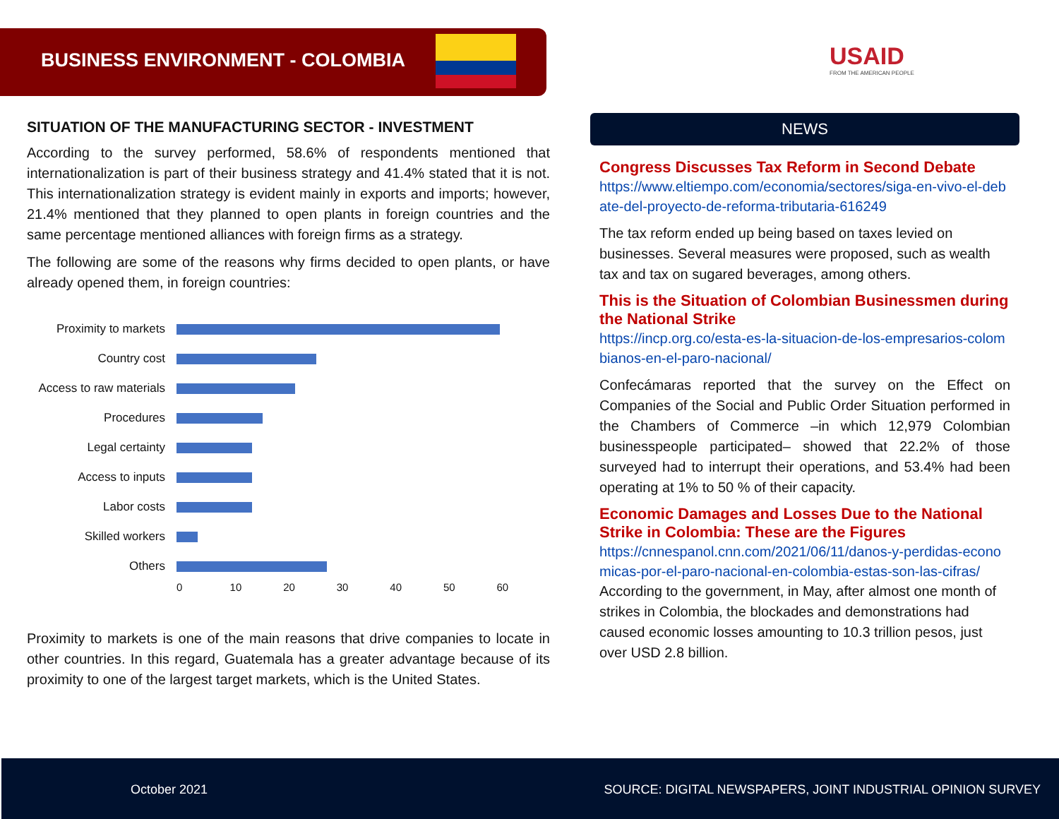BUSINESS ENVIRONMENT - COLOMBIA
USAID
FROM THE AMERICAN PEOPLE
SITUATION OF THE MANUFACTURING SECTOR - INVESTMENT
According to the survey performed, 58.6% of respondents mentioned that internationalization is part of their business strategy and 41.4% stated that it is not. This internationalization strategy is evident mainly in exports and imports; however, 21.4% mentioned that they planned to open plants in foreign countries and the same percentage mentioned alliances with foreign firms as a strategy.
The following are some of the reasons why firms decided to open plants, or have already opened them, in foreign countries:
Proximity to markets
Country cost
Access to raw materials
Procedures
Legal certainty
Access to inputs
Labor costs
Skilled workers
Others
0 10 20 30 40 50 60
Proximity to markets is one of the main reasons that drive companies to locate in other countries. In this regard, Guatemala has a greater advantage because of its proximity to one of the largest target markets, which is the United States.
NEWS
Congress Discusses Tax Reform in Second Debate
https://www.eltiempo.com/economia/sectores/siga-en-vivo-el-debate-del-proyecto-de-reforma-tributaria-616249
The tax reform ended up being based on taxes levied on businesses. Several measures were proposed, such as wealth tax and tax on sugared beverages, among others.
This is the Situation of Colombian Businessmen during the National Strike
https://incp.org.co/esta-es-la-situacion-de-los-empresarios-colombianos-en-el-paro-nacional/
Confecámaras reported that the survey on the Effect on Companies of the Social and Public Order Situation performed in the Chambers of Commerce –in which 12,979 Colombian businesspeople participated– showed that 22.2% of those surveyed had to interrupt their operations, and 53.4% had been operating at 1% to 50 % of their capacity.
Economic Damages and Losses Due to the National Strike in Colombia: These are the Figures
https://cnnespanol.cnn.com/2021/06/11/danos-y-perdidas-economicas-por-el-paro-nacional-en-colombia-estas-son-las-cifras/
According to the government, in May, after almost one month of strikes in Colombia, the blockades and demonstrations had caused economic losses amounting to 10.3 trillion pesos, just over USD 2.8 billion.
October 2021 SOURCE: DIGITAL NEWSPAPERS, JOINT INDUSTRIAL OPINION SURVEY